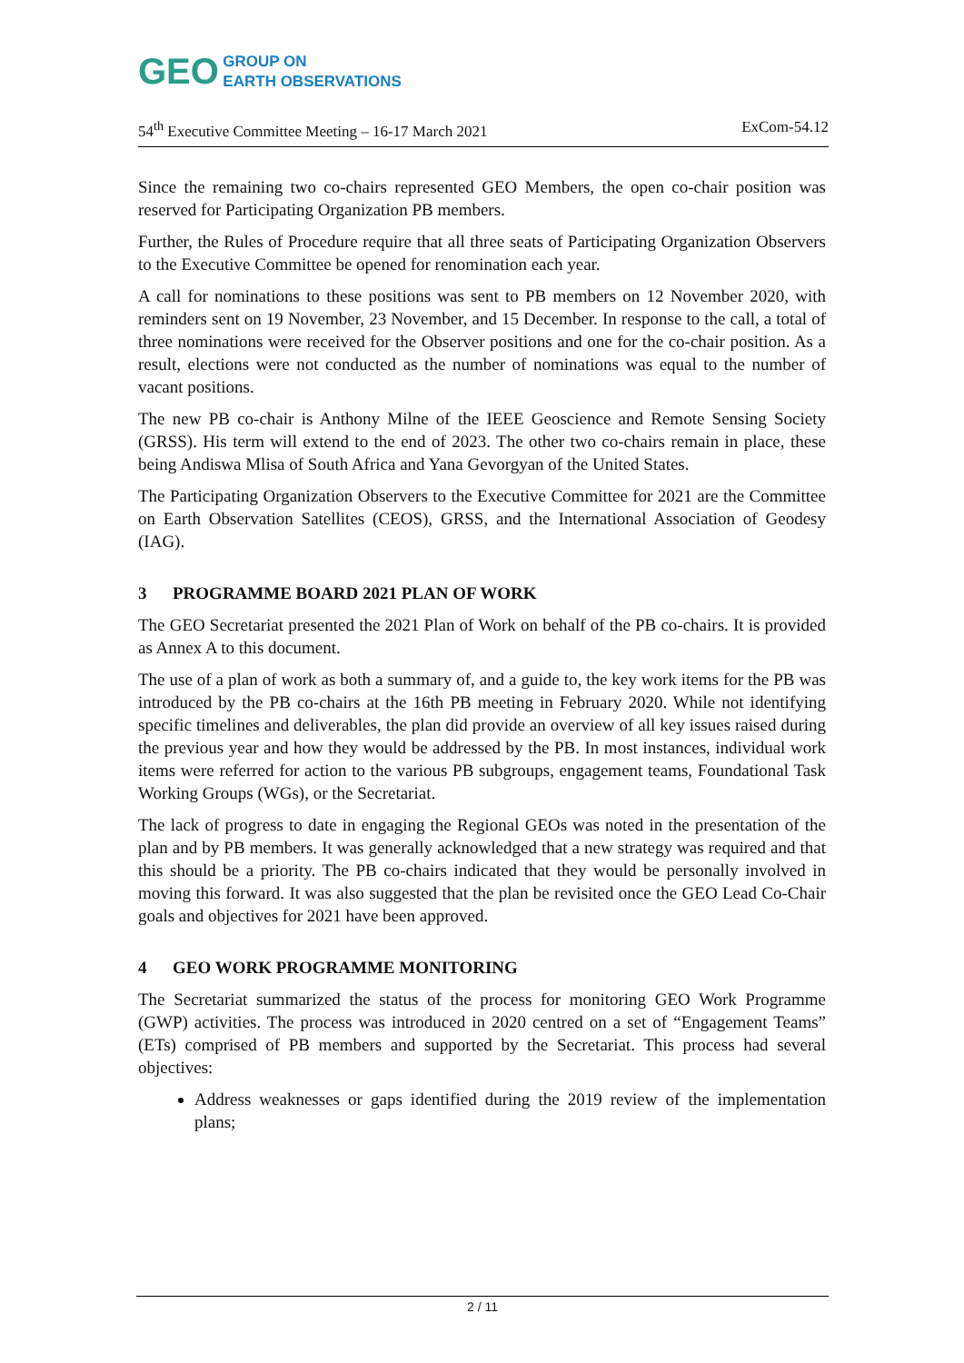GEO GROUP ON
EARTH OBSERVATIONS
54<sup>th</sup> Executive Committee Meeting – 16-17 March 2021 ExCom-54.12
Since the remaining two co-chairs represented GEO Members, the open co-chair position was reserved for Participating Organization PB members.
Further, the Rules of Procedure require that all three seats of Participating Organization Observers to the Executive Committee be opened for renomination each year.
A call for nominations to these positions was sent to PB members on 12 November 2020, with reminders sent on 19 November, 23 November, and 15 December. In response to the call, a total of three nominations were received for the Observer positions and one for the co-chair position. As a result, elections were not conducted as the number of nominations was equal to the number of vacant positions.
The new PB co-chair is Anthony Milne of the IEEE Geoscience and Remote Sensing Society (GRSS). His term will extend to the end of 2023. The other two co-chairs remain in place, these being Andiswa Mlisa of South Africa and Yana Gevorgyan of the United States.
The Participating Organization Observers to the Executive Committee for 2021 are the Committee on Earth Observation Satellites (CEOS), GRSS, and the International Association of Geodesy (IAG).
3 PROGRAMME BOARD 2021 PLAN OF WORK
The GEO Secretariat presented the 2021 Plan of Work on behalf of the PB co-chairs. It is provided as Annex A to this document.
The use of a plan of work as both a summary of, and a guide to, the key work items for the PB was introduced by the PB co-chairs at the 16th PB meeting in February 2020. While not identifying specific timelines and deliverables, the plan did provide an overview of all key issues raised during the previous year and how they would be addressed by the PB. In most instances, individual work items were referred for action to the various PB subgroups, engagement teams, Foundational Task Working Groups (WGs), or the Secretariat.
The lack of progress to date in engaging the Regional GEOs was noted in the presentation of the plan and by PB members. It was generally acknowledged that a new strategy was required and that this should be a priority. The PB co-chairs indicated that they would be personally involved in moving this forward. It was also suggested that the plan be revisited once the GEO Lead Co-Chair goals and objectives for 2021 have been approved.
4 GEO WORK PROGRAMME MONITORING
The Secretariat summarized the status of the process for monitoring GEO Work Programme (GWP) activities. The process was introduced in 2020 centred on a set of “Engagement Teams” (ETs) comprised of PB members and supported by the Secretariat. This process had several objectives:
Address weaknesses or gaps identified during the 2019 review of the implementation plans;
2 / 11